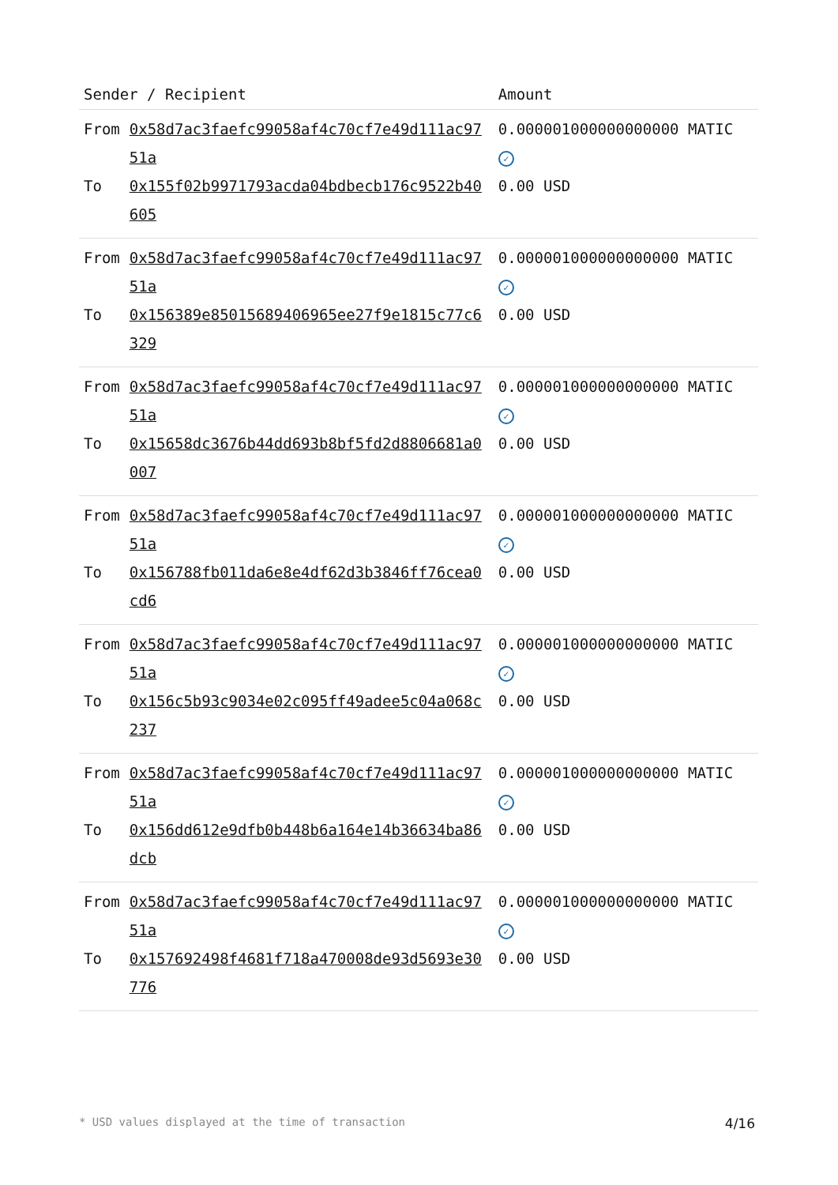| Sender / Recipient | | Amount |
| --- | --- | --- |
| From | 0x58d7ac3faefc99058af4c70cf7e49d111ac9751a | 0.000001000000000000 MATIC ✓ |
| To | 0x155f02b9971793acda04bdbecb176c9522b40605 | 0.00 USD |
| From | 0x58d7ac3faefc99058af4c70cf7e49d111ac9751a | 0.000001000000000000 MATIC ✓ |
| To | 0x156389e85015689406965ee27f9e1815c77c6329 | 0.00 USD |
| From | 0x58d7ac3faefc99058af4c70cf7e49d111ac9751a | 0.000001000000000000 MATIC ✓ |
| To | 0x15658dc3676b44dd693b8bf5fd2d8806681a0007 | 0.00 USD |
| From | 0x58d7ac3faefc99058af4c70cf7e49d111ac9751a | 0.000001000000000000 MATIC ✓ |
| To | 0x156788fb011da6e8e4df62d3b3846ff76cea0cd6 | 0.00 USD |
| From | 0x58d7ac3faefc99058af4c70cf7e49d111ac9751a | 0.000001000000000000 MATIC ✓ |
| To | 0x156c5b93c9034e02c095ff49adee5c04a068c237 | 0.00 USD |
| From | 0x58d7ac3faefc99058af4c70cf7e49d111ac9751a | 0.000001000000000000 MATIC ✓ |
| To | 0x156dd612e9dfb0b448b6a164e14b36634ba86dcb | 0.00 USD |
| From | 0x58d7ac3faefc99058af4c70cf7e49d111ac9751a | 0.000001000000000000 MATIC ✓ |
| To | 0x157692498f4681f718a470008de93d5693e30776 | 0.00 USD |
* USD values displayed at the time of transaction 4/16